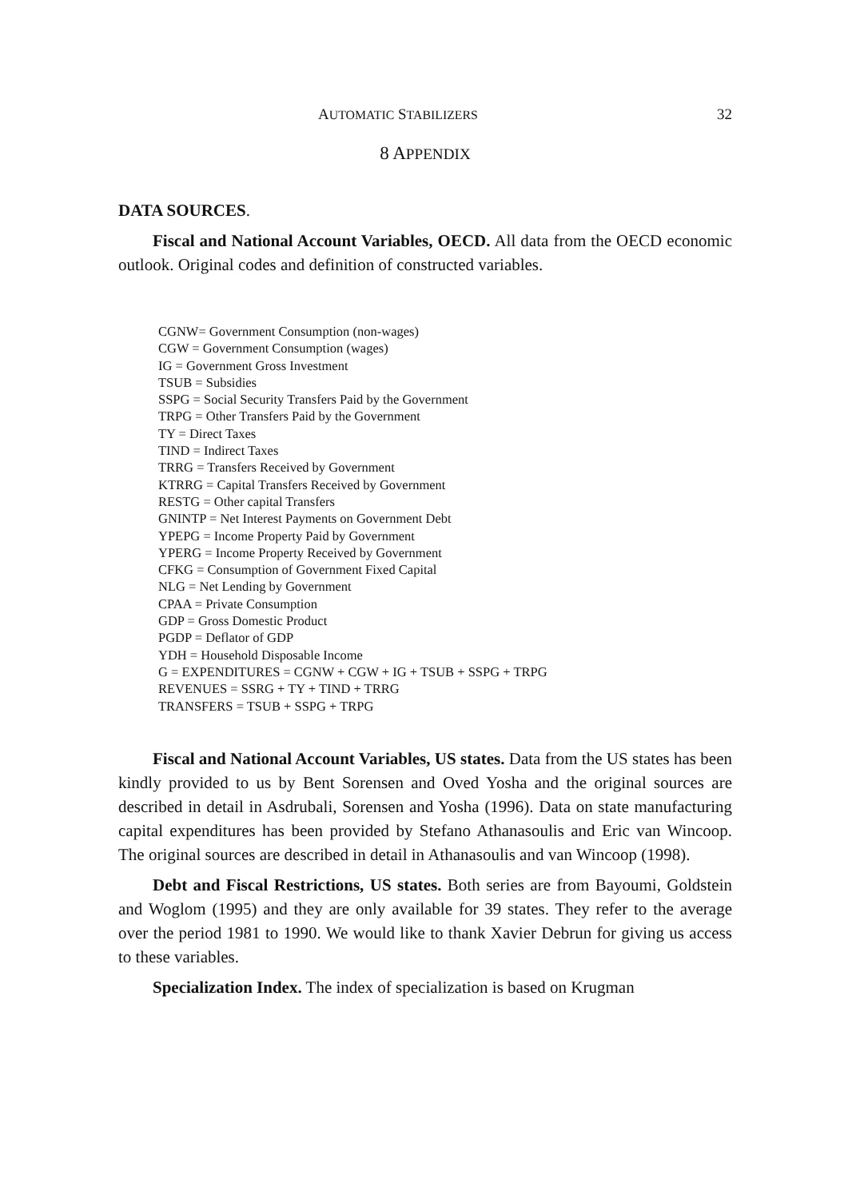AUTOMATIC STABILIZERS 32
8 APPENDIX
DATA SOURCES.
Fiscal and National Account Variables, OECD. All data from the OECD economic outlook. Original codes and definition of constructed variables.
CGNW= Government Consumption (non-wages)
CGW = Government Consumption (wages)
IG = Government Gross Investment
TSUB = Subsidies
SSPG = Social Security Transfers Paid by the Government
TRPG = Other Transfers Paid by the Government
TY = Direct Taxes
TIND = Indirect Taxes
TRRG = Transfers Received by Government
KTRRG = Capital Transfers Received by Government
RESTG = Other capital Transfers
GNINTP = Net Interest Payments on Government Debt
YPEPG = Income Property Paid by Government
YPERG = Income Property Received by Government
CFKG = Consumption of Government Fixed Capital
NLG = Net Lending by Government
CPAA = Private Consumption
GDP = Gross Domestic Product
PGDP = Deflator of GDP
YDH = Household Disposable Income
G = EXPENDITURES = CGNW + CGW + IG + TSUB + SSPG + TRPG
REVENUES = SSRG + TY + TIND + TRRG
TRANSFERS = TSUB + SSPG + TRPG
Fiscal and National Account Variables, US states. Data from the US states has been kindly provided to us by Bent Sorensen and Oved Yosha and the original sources are described in detail in Asdrubali, Sorensen and Yosha (1996). Data on state manufacturing capital expenditures has been provided by Stefano Athanasoulis and Eric van Wincoop. The original sources are described in detail in Athanasoulis and van Wincoop (1998).
Debt and Fiscal Restrictions, US states. Both series are from Bayoumi, Goldstein and Woglom (1995) and they are only available for 39 states. They refer to the average over the period 1981 to 1990. We would like to thank Xavier Debrun for giving us access to these variables.
Specialization Index. The index of specialization is based on Krugman